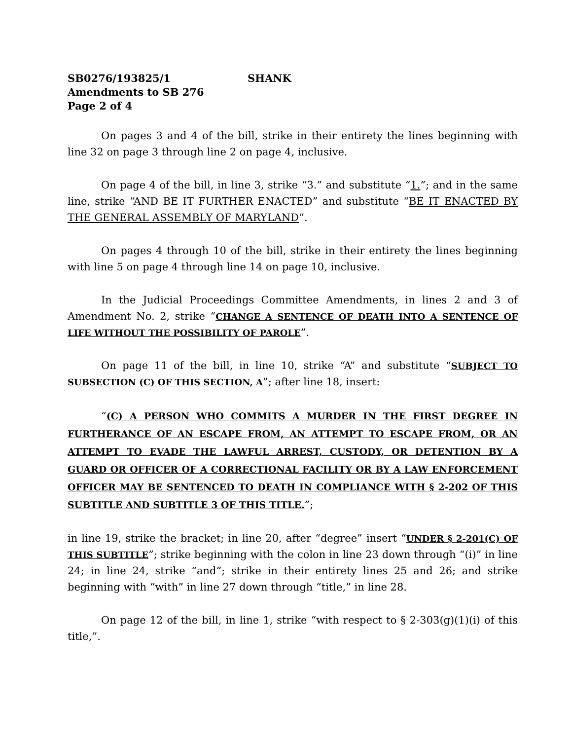SB0276/193825/1 SHANK
Amendments to SB 276
Page 2 of 4
On pages 3 and 4 of the bill, strike in their entirety the lines beginning with line 32 on page 3 through line 2 on page 4, inclusive.
On page 4 of the bill, in line 3, strike “3.” and substitute “1.”; and in the same line, strike “AND BE IT FURTHER ENACTED” and substitute “BE IT ENACTED BY THE GENERAL ASSEMBLY OF MARYLAND”.
On pages 4 through 10 of the bill, strike in their entirety the lines beginning with line 5 on page 4 through line 14 on page 10, inclusive.
In the Judicial Proceedings Committee Amendments, in lines 2 and 3 of Amendment No. 2, strike “CHANGE A SENTENCE OF DEATH INTO A SENTENCE OF LIFE WITHOUT THE POSSIBILITY OF PAROLE”.
On page 11 of the bill, in line 10, strike “A” and substitute “SUBJECT TO SUBSECTION (C) OF THIS SECTION, A”; after line 18, insert:
“(C) A PERSON WHO COMMITS A MURDER IN THE FIRST DEGREE IN FURTHERANCE OF AN ESCAPE FROM, AN ATTEMPT TO ESCAPE FROM, OR AN ATTEMPT TO EVADE THE LAWFUL ARREST, CUSTODY, OR DETENTION BY A GUARD OR OFFICER OF A CORRECTIONAL FACILITY OR BY A LAW ENFORCEMENT OFFICER MAY BE SENTENCED TO DEATH IN COMPLIANCE WITH § 2-202 OF THIS SUBTITLE AND SUBTITLE 3 OF THIS TITLE.”;
in line 19, strike the bracket; in line 20, after “degree” insert “UNDER § 2-201(C) OF THIS SUBTITLE”; strike beginning with the colon in line 23 down through “(i)” in line 24; in line 24, strike “and”; strike in their entirety lines 25 and 26; and strike beginning with “with” in line 27 down through “title,” in line 28.
On page 12 of the bill, in line 1, strike “with respect to § 2-303(g)(1)(i) of this title,”.